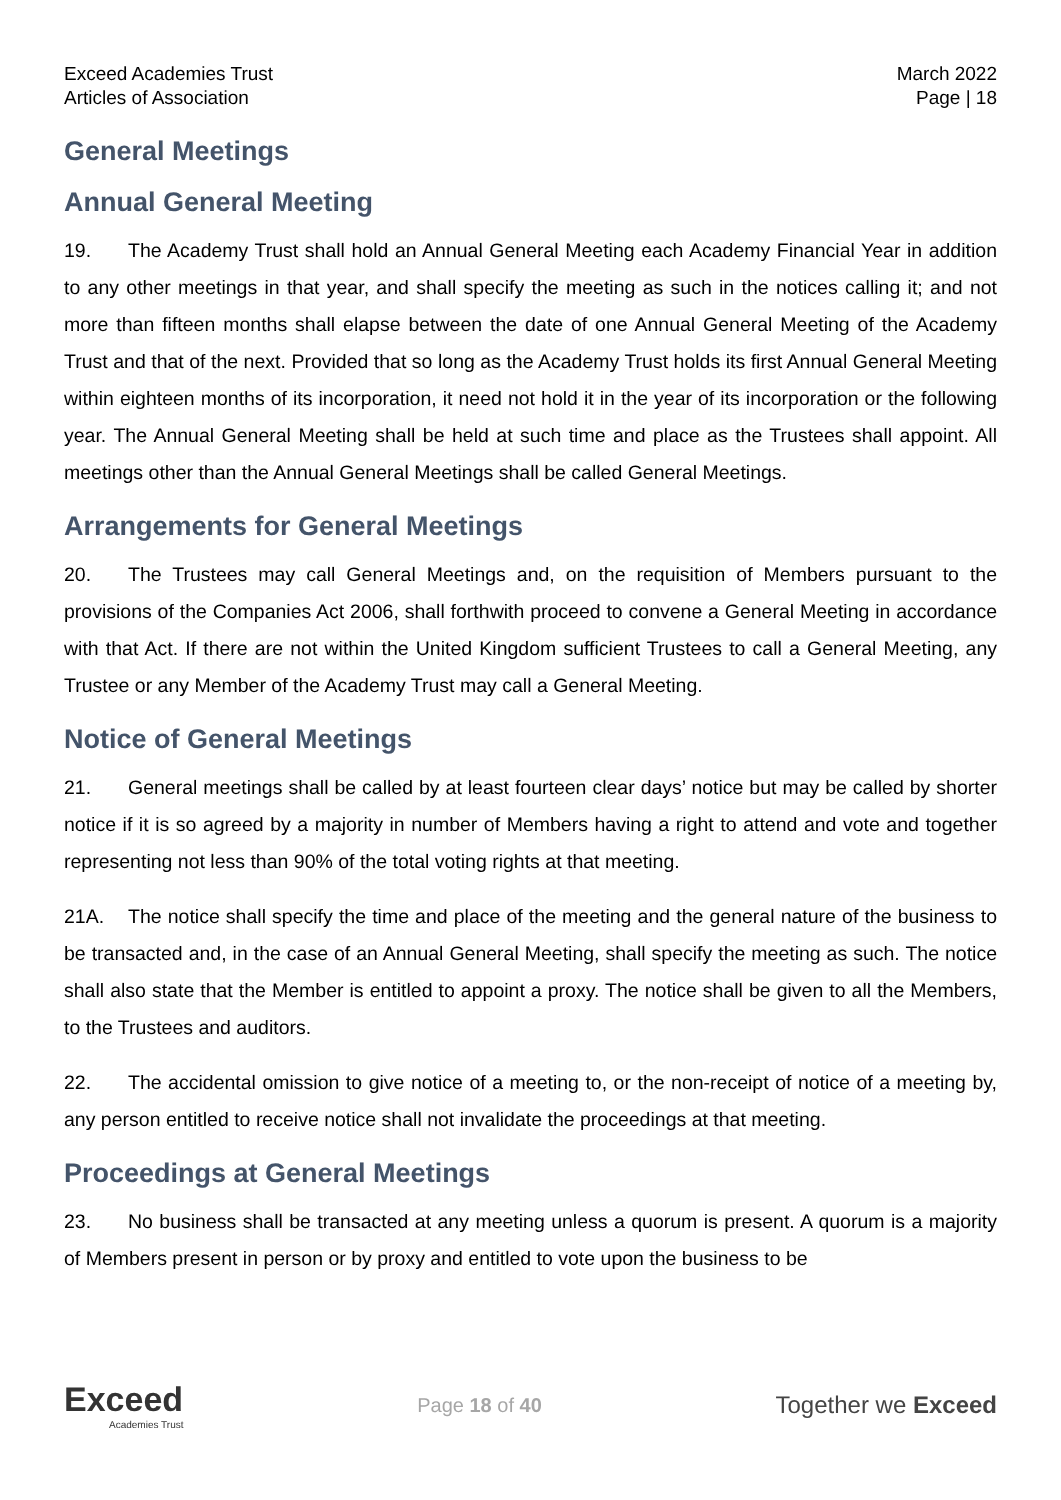Exceed Academies Trust
Articles of Association
March 2022
Page | 18
General Meetings
Annual General Meeting
19. The Academy Trust shall hold an Annual General Meeting each Academy Financial Year in addition to any other meetings in that year, and shall specify the meeting as such in the notices calling it; and not more than fifteen months shall elapse between the date of one Annual General Meeting of the Academy Trust and that of the next. Provided that so long as the Academy Trust holds its first Annual General Meeting within eighteen months of its incorporation, it need not hold it in the year of its incorporation or the following year. The Annual General Meeting shall be held at such time and place as the Trustees shall appoint. All meetings other than the Annual General Meetings shall be called General Meetings.
Arrangements for General Meetings
20. The Trustees may call General Meetings and, on the requisition of Members pursuant to the provisions of the Companies Act 2006, shall forthwith proceed to convene a General Meeting in accordance with that Act. If there are not within the United Kingdom sufficient Trustees to call a General Meeting, any Trustee or any Member of the Academy Trust may call a General Meeting.
Notice of General Meetings
21. General meetings shall be called by at least fourteen clear days’ notice but may be called by shorter notice if it is so agreed by a majority in number of Members having a right to attend and vote and together representing not less than 90% of the total voting rights at that meeting.
21A. The notice shall specify the time and place of the meeting and the general nature of the business to be transacted and, in the case of an Annual General Meeting, shall specify the meeting as such. The notice shall also state that the Member is entitled to appoint a proxy. The notice shall be given to all the Members, to the Trustees and auditors.
22. The accidental omission to give notice of a meeting to, or the non-receipt of notice of a meeting by, any person entitled to receive notice shall not invalidate the proceedings at that meeting.
Proceedings at General Meetings
23. No business shall be transacted at any meeting unless a quorum is present. A quorum is a majority of Members present in person or by proxy and entitled to vote upon the business to be
Exceed
Academies Trust
Page 18 of 40
Together we Exceed